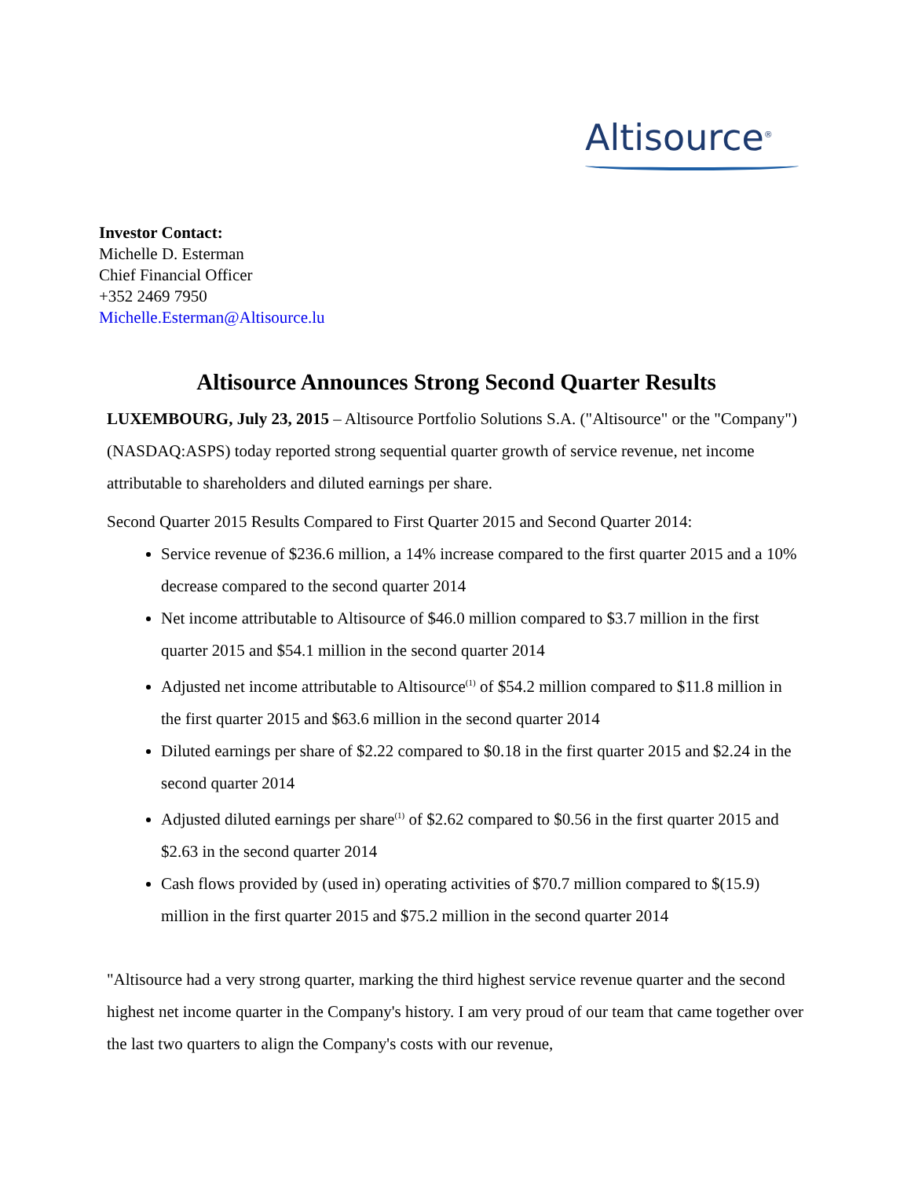Altisource<sup>®</sup>
Investor Contact:
Michelle D. Esterman
Chief Financial Officer
+352 2469 7950
Michelle.Esterman@Altisource.lu
Altisource Announces Strong Second Quarter Results
LUXEMBOURG, July 23, 2015 – Altisource Portfolio Solutions S.A. ("Altisource" or the "Company") (NASDAQ:ASPS) today reported strong sequential quarter growth of service revenue, net income attributable to shareholders and diluted earnings per share.
Second Quarter 2015 Results Compared to First Quarter 2015 and Second Quarter 2014:
Service revenue of $236.6 million, a 14% increase compared to the first quarter 2015 and a 10% decrease compared to the second quarter 2014
Net income attributable to Altisource of $46.0 million compared to $3.7 million in the first quarter 2015 and $54.1 million in the second quarter 2014
Adjusted net income attributable to Altisource<sup>(1)</sup> of $54.2 million compared to $11.8 million in the first quarter 2015 and $63.6 million in the second quarter 2014
Diluted earnings per share of $2.22 compared to $0.18 in the first quarter 2015 and $2.24 in the second quarter 2014
Adjusted diluted earnings per share<sup>(1)</sup> of $2.62 compared to $0.56 in the first quarter 2015 and $2.63 in the second quarter 2014
Cash flows provided by (used in) operating activities of $70.7 million compared to $(15.9) million in the first quarter 2015 and $75.2 million in the second quarter 2014
"Altisource had a very strong quarter, marking the third highest service revenue quarter and the second highest net income quarter in the Company's history. I am very proud of our team that came together over the last two quarters to align the Company's costs with our revenue,